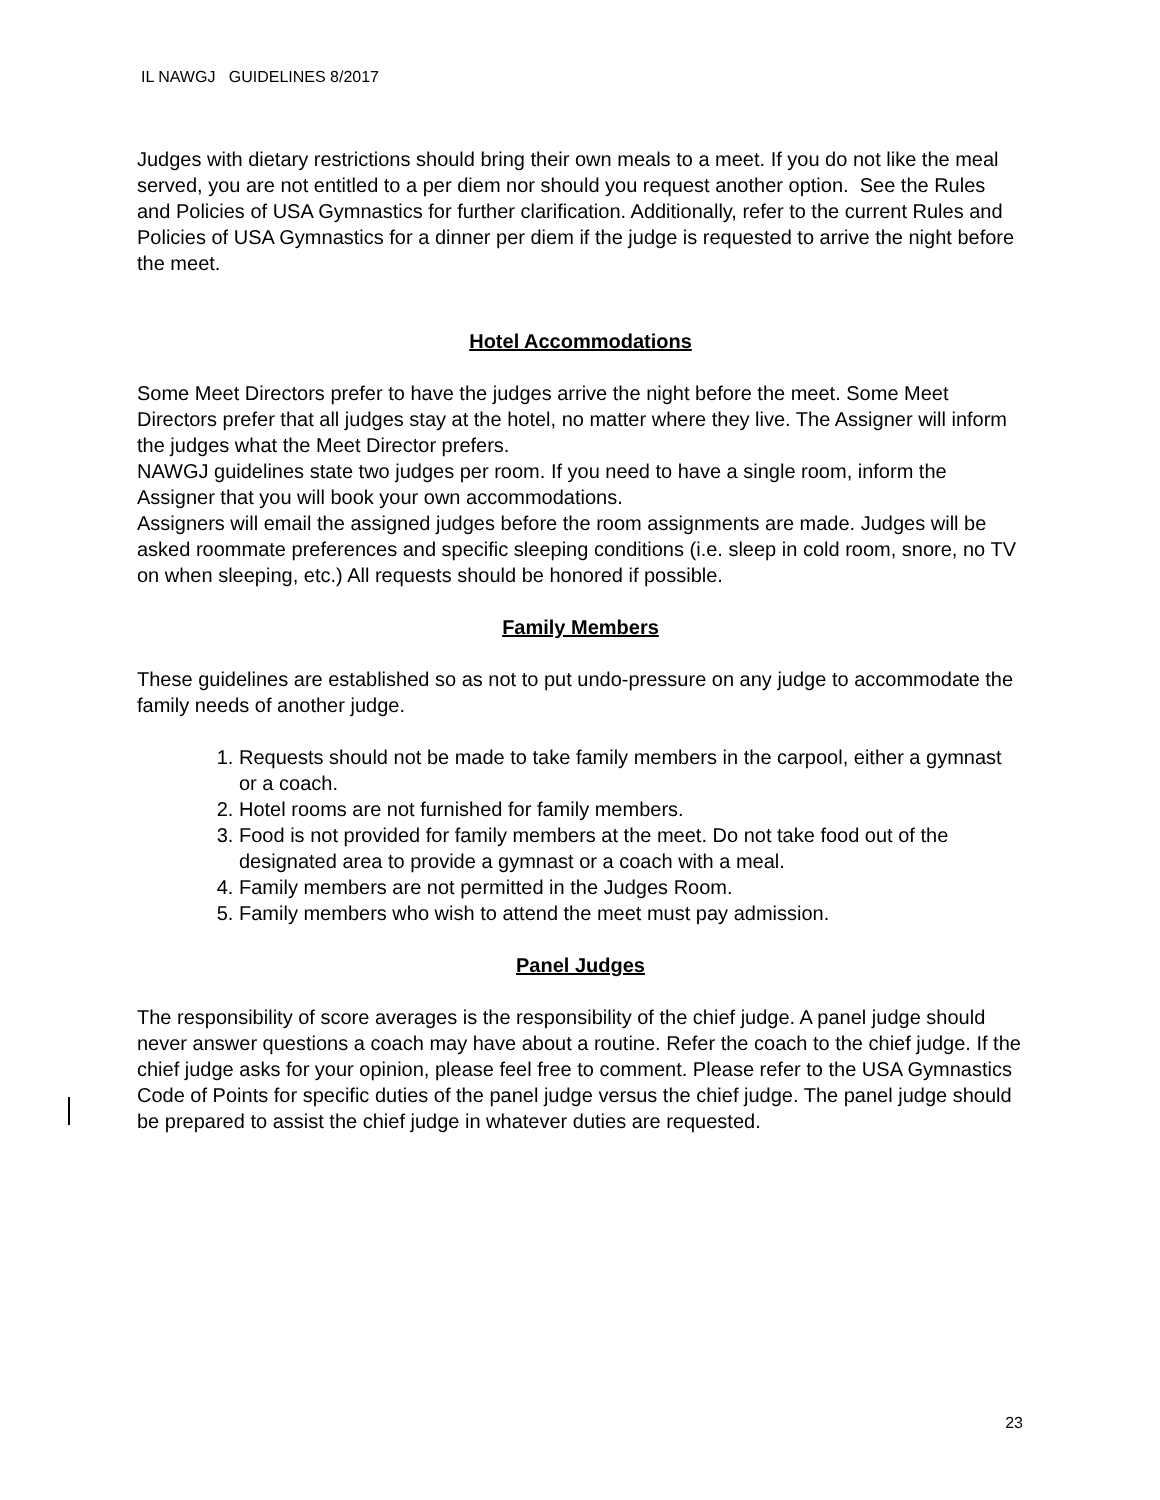IL NAWGJ GUIDELINES 8/2017
Judges with dietary restrictions should bring their own meals to a meet. If you do not like the meal served, you are not entitled to a per diem nor should you request another option. See the Rules and Policies of USA Gymnastics for further clarification. Additionally, refer to the current Rules and Policies of USA Gymnastics for a dinner per diem if the judge is requested to arrive the night before the meet.
Hotel Accommodations
Some Meet Directors prefer to have the judges arrive the night before the meet. Some Meet Directors prefer that all judges stay at the hotel, no matter where they live. The Assigner will inform the judges what the Meet Director prefers.
NAWGJ guidelines state two judges per room. If you need to have a single room, inform the Assigner that you will book your own accommodations.
Assigners will email the assigned judges before the room assignments are made. Judges will be asked roommate preferences and specific sleeping conditions (i.e. sleep in cold room, snore, no TV on when sleeping, etc.) All requests should be honored if possible.
Family Members
These guidelines are established so as not to put undo-pressure on any judge to accommodate the family needs of another judge.
1. Requests should not be made to take family members in the carpool, either a gymnast or a coach.
2. Hotel rooms are not furnished for family members.
3. Food is not provided for family members at the meet. Do not take food out of the designated area to provide a gymnast or a coach with a meal.
4. Family members are not permitted in the Judges Room.
5. Family members who wish to attend the meet must pay admission.
Panel Judges
The responsibility of score averages is the responsibility of the chief judge. A panel judge should never answer questions a coach may have about a routine. Refer the coach to the chief judge. If the chief judge asks for your opinion, please feel free to comment. Please refer to the USA Gymnastics Code of Points for specific duties of the panel judge versus the chief judge. The panel judge should be prepared to assist the chief judge in whatever duties are requested.
23